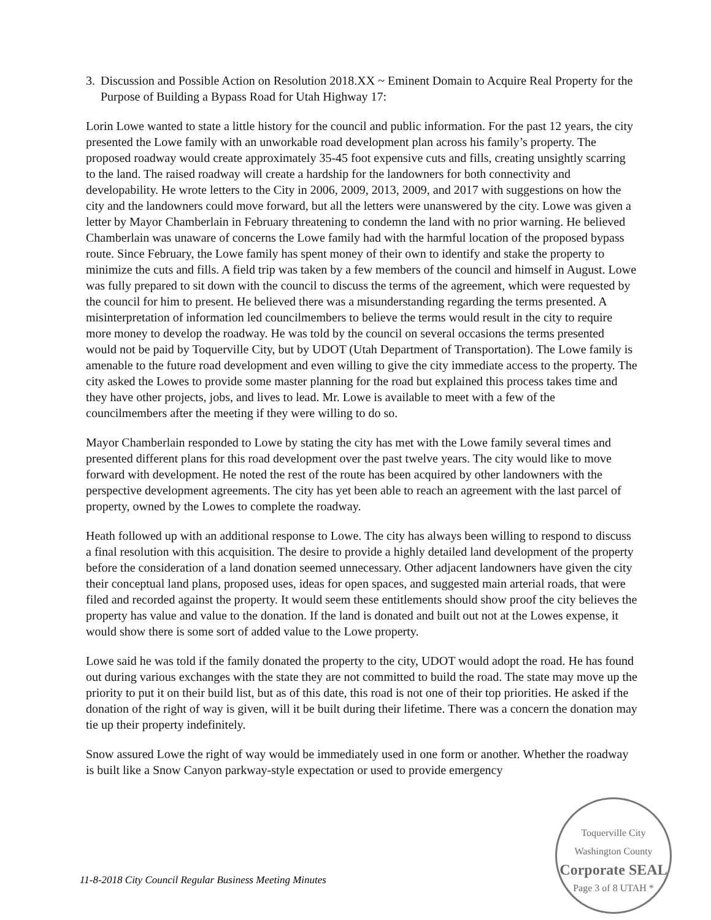3. Discussion and Possible Action on Resolution 2018.XX ~ Eminent Domain to Acquire Real Property for the Purpose of Building a Bypass Road for Utah Highway 17:
Lorin Lowe wanted to state a little history for the council and public information. For the past 12 years, the city presented the Lowe family with an unworkable road development plan across his family’s property. The proposed roadway would create approximately 35-45 foot expensive cuts and fills, creating unsightly scarring to the land. The raised roadway will create a hardship for the landowners for both connectivity and developability. He wrote letters to the City in 2006, 2009, 2013, 2009, and 2017 with suggestions on how the city and the landowners could move forward, but all the letters were unanswered by the city. Lowe was given a letter by Mayor Chamberlain in February threatening to condemn the land with no prior warning. He believed Chamberlain was unaware of concerns the Lowe family had with the harmful location of the proposed bypass route. Since February, the Lowe family has spent money of their own to identify and stake the property to minimize the cuts and fills. A field trip was taken by a few members of the council and himself in August. Lowe was fully prepared to sit down with the council to discuss the terms of the agreement, which were requested by the council for him to present. He believed there was a misunderstanding regarding the terms presented. A misinterpretation of information led councilmembers to believe the terms would result in the city to require more money to develop the roadway. He was told by the council on several occasions the terms presented would not be paid by Toquerville City, but by UDOT (Utah Department of Transportation). The Lowe family is amenable to the future road development and even willing to give the city immediate access to the property. The city asked the Lowes to provide some master planning for the road but explained this process takes time and they have other projects, jobs, and lives to lead. Mr. Lowe is available to meet with a few of the councilmembers after the meeting if they were willing to do so.
Mayor Chamberlain responded to Lowe by stating the city has met with the Lowe family several times and presented different plans for this road development over the past twelve years. The city would like to move forward with development. He noted the rest of the route has been acquired by other landowners with the perspective development agreements. The city has yet been able to reach an agreement with the last parcel of property, owned by the Lowes to complete the roadway.
Heath followed up with an additional response to Lowe. The city has always been willing to respond to discuss a final resolution with this acquisition. The desire to provide a highly detailed land development of the property before the consideration of a land donation seemed unnecessary. Other adjacent landowners have given the city their conceptual land plans, proposed uses, ideas for open spaces, and suggested main arterial roads, that were filed and recorded against the property. It would seem these entitlements should show proof the city believes the property has value and value to the donation. If the land is donated and built out not at the Lowes expense, it would show there is some sort of added value to the Lowe property.
Lowe said he was told if the family donated the property to the city, UDOT would adopt the road. He has found out during various exchanges with the state they are not committed to build the road. The state may move up the priority to put it on their build list, but as of this date, this road is not one of their top priorities. He asked if the donation of the right of way is given, will it be built during their lifetime. There was a concern the donation may tie up their property indefinitely.
Snow assured Lowe the right of way would be immediately used in one form or another. Whether the roadway is built like a Snow Canyon parkway-style expectation or used to provide emergency
11-8-2018 City Council Regular Business Meeting Minutes
Toquerville City Washington County
Corporate SEAL
Page 3 of 8 UTAH *